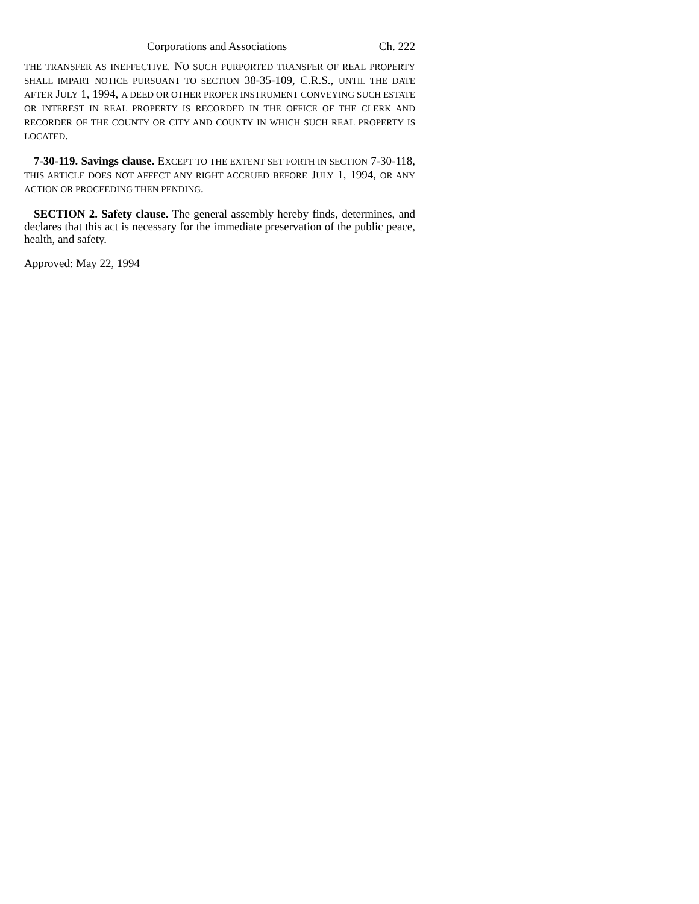Corporations and Associations Ch. 222
THE TRANSFER AS INEFFECTIVE. NO SUCH PURPORTED TRANSFER OF REAL PROPERTY SHALL IMPART NOTICE PURSUANT TO SECTION 38-35-109, C.R.S., UNTIL THE DATE AFTER JULY 1, 1994, A DEED OR OTHER PROPER INSTRUMENT CONVEYING SUCH ESTATE OR INTEREST IN REAL PROPERTY IS RECORDED IN THE OFFICE OF THE CLERK AND RECORDER OF THE COUNTY OR CITY AND COUNTY IN WHICH SUCH REAL PROPERTY IS LOCATED.
7-30-119. Savings clause. EXCEPT TO THE EXTENT SET FORTH IN SECTION 7-30-118, THIS ARTICLE DOES NOT AFFECT ANY RIGHT ACCRUED BEFORE JULY 1, 1994, OR ANY ACTION OR PROCEEDING THEN PENDING.
SECTION 2. Safety clause. The general assembly hereby finds, determines, and declares that this act is necessary for the immediate preservation of the public peace, health, and safety.
Approved: May 22, 1994